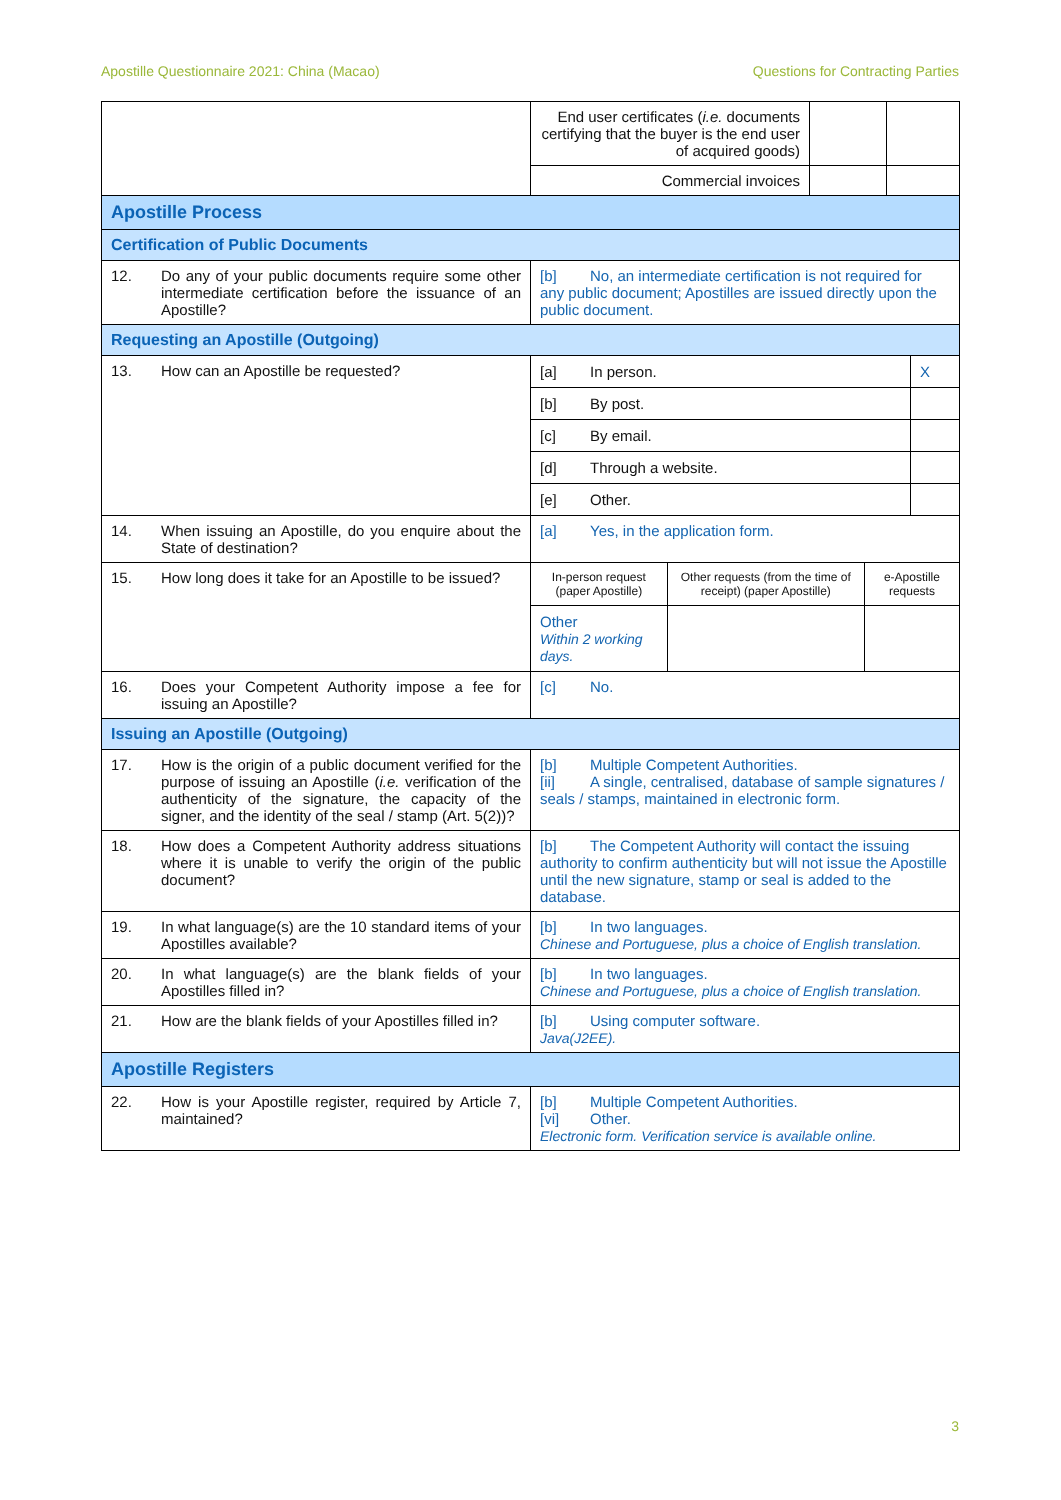Apostille Questionnaire 2021: China (Macao) Questions for Contracting Parties
| | End user certificates ( i.e. documents certifying that the buyer is the end user of acquired goods) | | |
| | Commercial invoices | | |
| Apostille Process | | | |
| Certification of Public Documents | | | |
| 12. Do any of your public documents require some other intermediate certification before the issuance of an Apostille? | [b] No, an intermediate certification is not required for any public document; Apostilles are issued directly upon the public document. | | |
| Requesting an Apostille (Outgoing) | | | |
| 13. How can an Apostille be requested? | / [a] In person. / X / / [b] By post. / / / [c] By email. / / / [d] Through a website. / / / [e] Other. / / | | |
| 14. When issuing an Apostille, do you enquire about the State of destination? | [a] Yes, in the application form. | | |
| 15. How long does it take for an Apostille to be issued? | / In-person request (paper Apostille) / Other requests (from the time of receipt) (paper Apostille) / e-Apostille requests / / Other Within 2 working days. / / / | | |
| 16. Does your Competent Authority impose a fee for issuing an Apostille? | [c] No. | | |
| Issuing an Apostille (Outgoing) | | | |
| 17. How is the origin of a public document verified for the purpose of issuing an Apostille ( i.e. verification of the authenticity of the signature, the capacity of the signer, and the identity of the seal / stamp (Art. 5(2))? | [b] Multiple Competent Authorities. [ii] A single, centralised, database of sample signatures / seals / stamps, maintained in electronic form. | | |
| 18. How does a Competent Authority address situations where it is unable to verify the origin of the public document? | [b] The Competent Authority will contact the issuing authority to confirm authenticity but will not issue the Apostille until the new signature, stamp or seal is added to the database. | | |
| 19. In what language(s) are the 10 standard items of your Apostilles available? | [b] In two languages. Chinese and Portuguese, plus a choice of English translation. | | |
| 20. In what language(s) are the blank fields of your Apostilles filled in? | [b] In two languages. Chinese and Portuguese, plus a choice of English translation. | | |
| 21. How are the blank fields of your Apostilles filled in? | [b] Using computer software. Java(J2EE). | | |
| Apostille Registers | | | |
| 22. How is your Apostille register, required by Article 7, maintained? | [b] Multiple Competent Authorities. [vi] Other. Electronic form. Verification service is available online. | | |
3